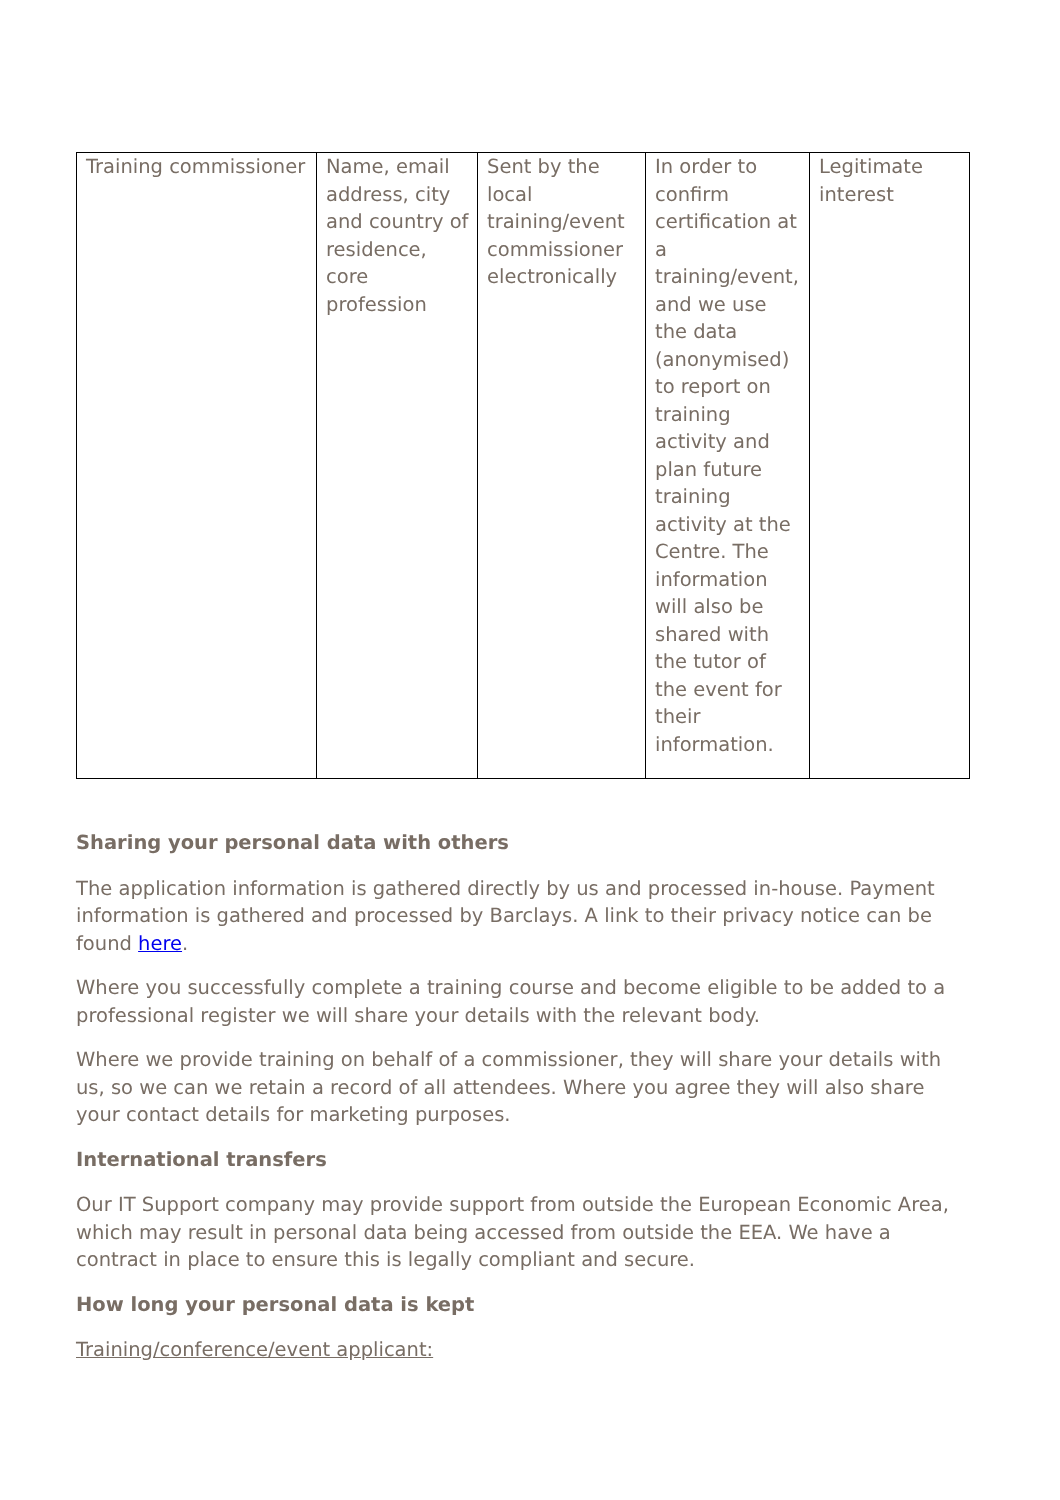| Training commissioner | Name, email address, city and country of residence, core profession | Sent by the local training/event commissioner electronically | In order to confirm certification at a training/event, and we use the data (anonymised) to report on training activity and plan future training activity at the Centre. The information will also be shared with the tutor of the event for their information. | Legitimate interest |
Sharing your personal data with others
The application information is gathered directly by us and processed in-house. Payment information is gathered and processed by Barclays. A link to their privacy notice can be found here.
Where you successfully complete a training course and become eligible to be added to a professional register we will share your details with the relevant body.
Where we provide training on behalf of a commissioner, they will share your details with us, so we can we retain a record of all attendees. Where you agree they will also share your contact details for marketing purposes.
International transfers
Our IT Support company may provide support from outside the European Economic Area, which may result in personal data being accessed from outside the EEA. We have a contract in place to ensure this is legally compliant and secure.
How long your personal data is kept
Training/conference/event applicant: